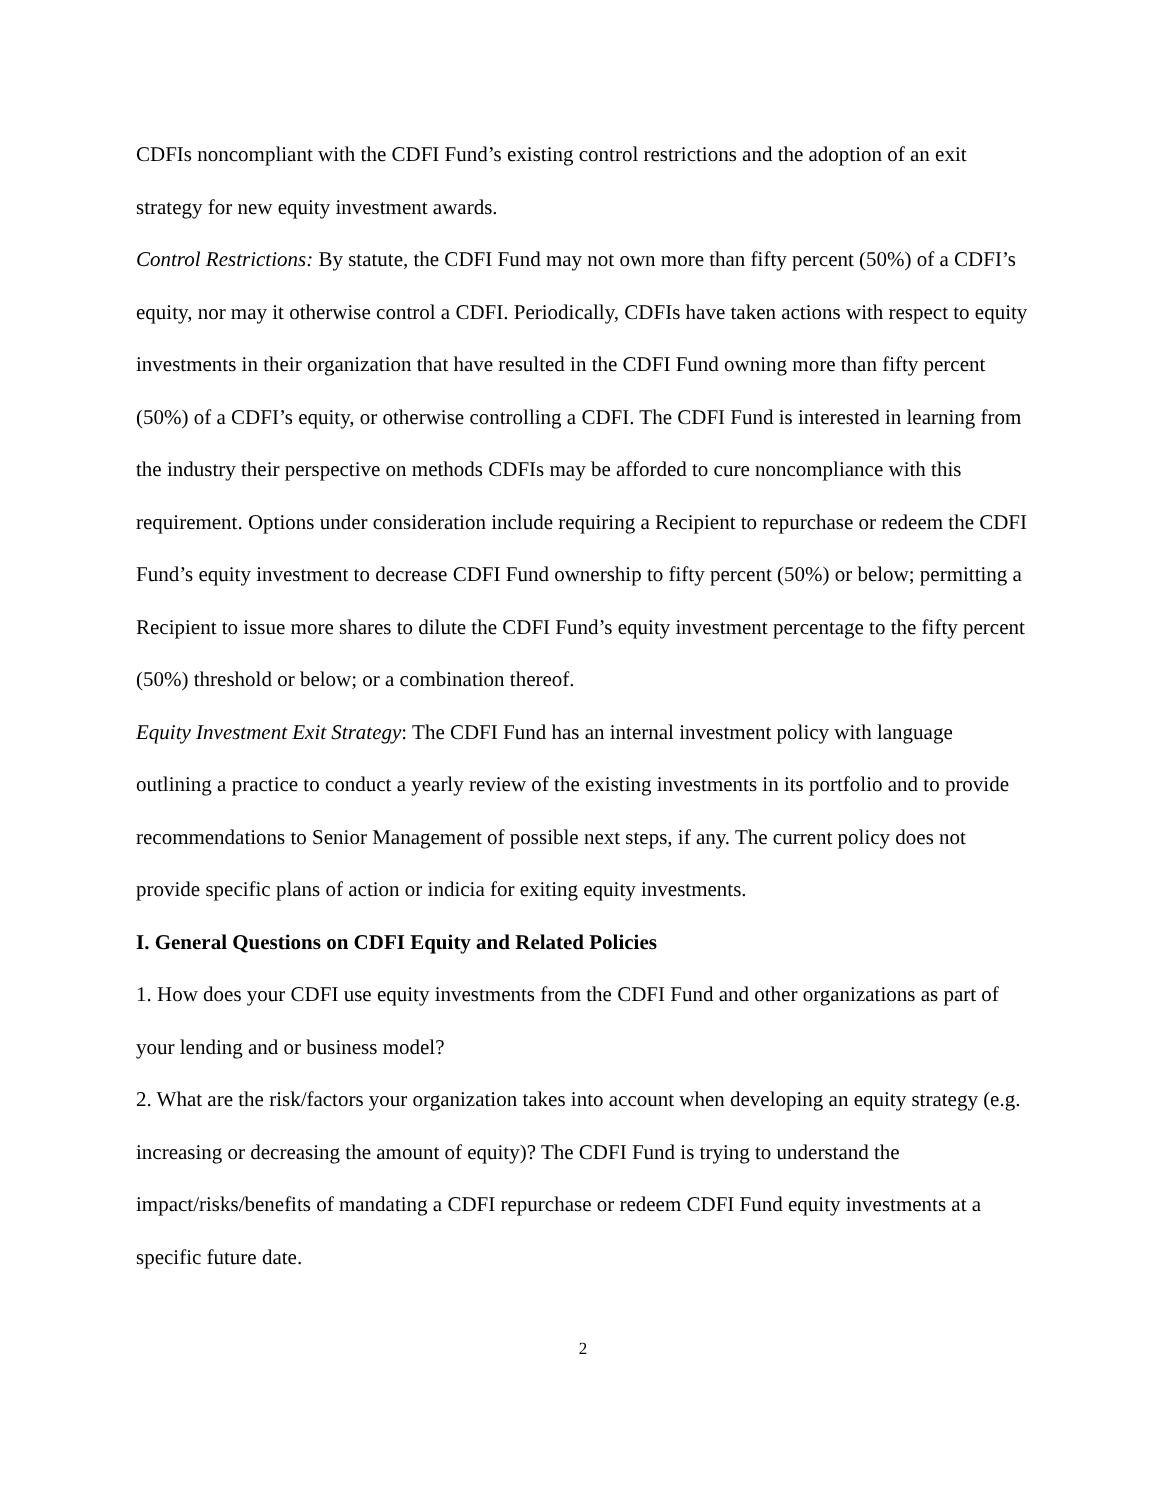CDFIs noncompliant with the CDFI Fund’s existing control restrictions and the adoption of an exit strategy for new equity investment awards.
Control Restrictions: By statute, the CDFI Fund may not own more than fifty percent (50%) of a CDFI’s equity, nor may it otherwise control a CDFI. Periodically, CDFIs have taken actions with respect to equity investments in their organization that have resulted in the CDFI Fund owning more than fifty percent (50%) of a CDFI’s equity, or otherwise controlling a CDFI. The CDFI Fund is interested in learning from the industry their perspective on methods CDFIs may be afforded to cure noncompliance with this requirement. Options under consideration include requiring a Recipient to repurchase or redeem the CDFI Fund’s equity investment to decrease CDFI Fund ownership to fifty percent (50%) or below; permitting a Recipient to issue more shares to dilute the CDFI Fund’s equity investment percentage to the fifty percent (50%) threshold or below; or a combination thereof.
Equity Investment Exit Strategy: The CDFI Fund has an internal investment policy with language outlining a practice to conduct a yearly review of the existing investments in its portfolio and to provide recommendations to Senior Management of possible next steps, if any. The current policy does not provide specific plans of action or indicia for exiting equity investments.
I. General Questions on CDFI Equity and Related Policies
1. How does your CDFI use equity investments from the CDFI Fund and other organizations as part of your lending and or business model?
2. What are the risk/factors your organization takes into account when developing an equity strategy (e.g. increasing or decreasing the amount of equity)? The CDFI Fund is trying to understand the impact/risks/benefits of mandating a CDFI repurchase or redeem CDFI Fund equity investments at a specific future date.
2